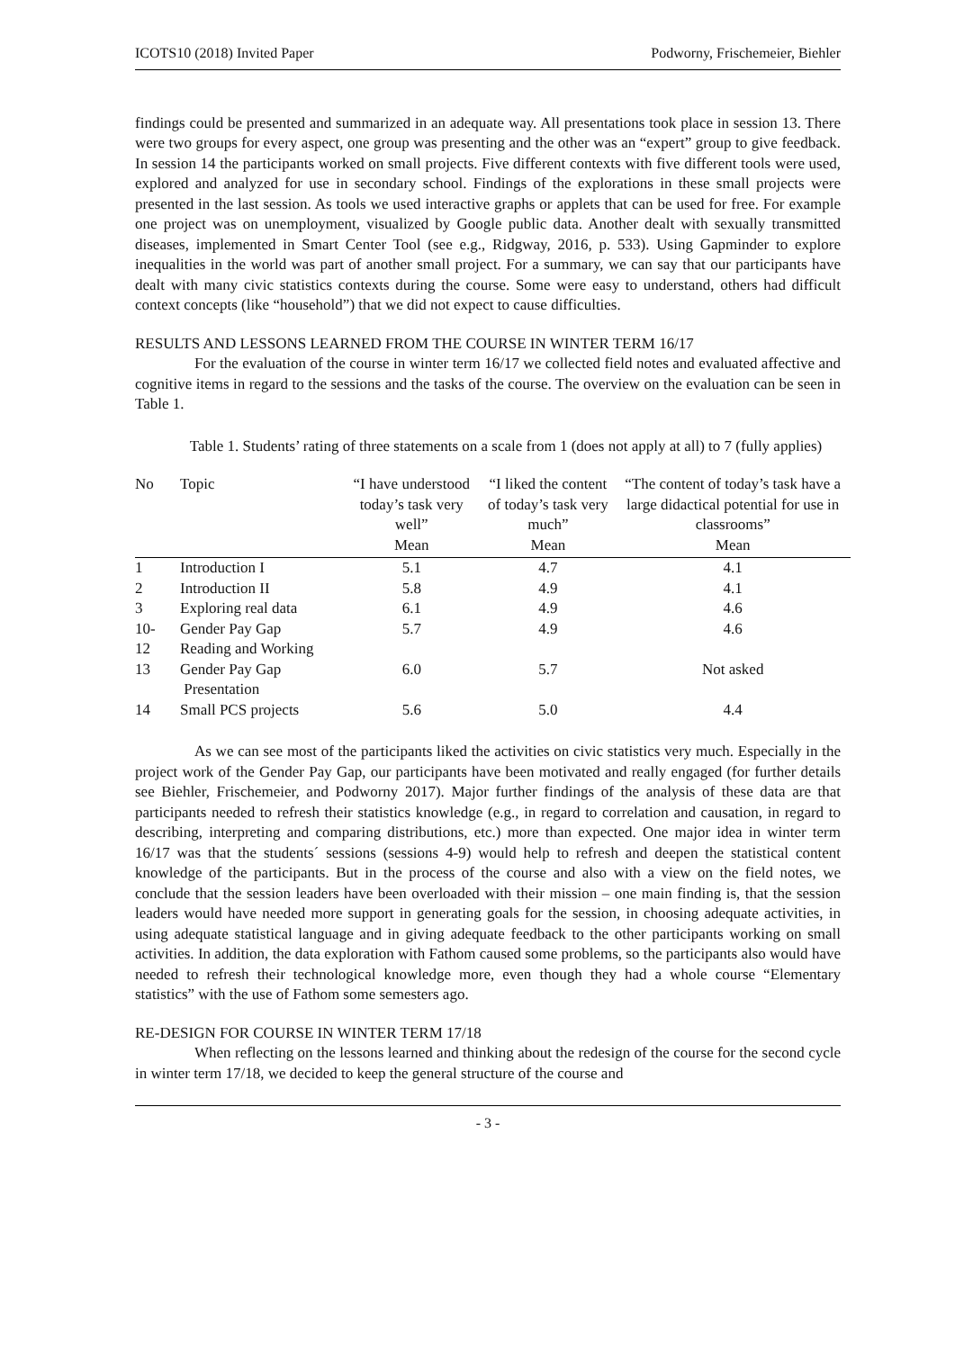ICOTS10 (2018) Invited Paper Podworny, Frischemeier, Biehler
findings could be presented and summarized in an adequate way. All presentations took place in session 13. There were two groups for every aspect, one group was presenting and the other was an “expert” group to give feedback. In session 14 the participants worked on small projects. Five different contexts with five different tools were used, explored and analyzed for use in secondary school. Findings of the explorations in these small projects were presented in the last session. As tools we used interactive graphs or applets that can be used for free. For example one project was on unemployment, visualized by Google public data. Another dealt with sexually transmitted diseases, implemented in Smart Center Tool (see e.g., Ridgway, 2016, p. 533). Using Gapminder to explore inequalities in the world was part of another small project. For a summary, we can say that our participants have dealt with many civic statistics contexts during the course. Some were easy to understand, others had difficult context concepts (like “household”) that we did not expect to cause difficulties.
RESULTS AND LESSONS LEARNED FROM THE COURSE IN WINTER TERM 16/17
For the evaluation of the course in winter term 16/17 we collected field notes and evaluated affective and cognitive items in regard to the sessions and the tasks of the course. The overview on the evaluation can be seen in Table 1.
Table 1. Students’ rating of three statements on a scale from 1 (does not apply at all) to 7 (fully applies)
| No | Topic | “I have understood today’s task very well” Mean | “I liked the content of today’s task very much” Mean | “The content of today’s task have a large didactical potential for use in classrooms” Mean |
| --- | --- | --- | --- | --- |
| 1 | Introduction I | 5.1 | 4.7 | 4.1 |
| 2 | Introduction II | 5.8 | 4.9 | 4.1 |
| 3 | Exploring real data | 6.1 | 4.9 | 4.6 |
| 10- 12 | Gender Pay Gap Reading and Working | 5.7 | 4.9 | 4.6 |
| 13 | Gender Pay Gap Presentation | 6.0 | 5.7 | Not asked |
| 14 | Small PCS projects | 5.6 | 5.0 | 4.4 |
As we can see most of the participants liked the activities on civic statistics very much. Especially in the project work of the Gender Pay Gap, our participants have been motivated and really engaged (for further details see Biehler, Frischemeier, and Podworny 2017). Major further findings of the analysis of these data are that participants needed to refresh their statistics knowledge (e.g., in regard to correlation and causation, in regard to describing, interpreting and comparing distributions, etc.) more than expected. One major idea in winter term 16/17 was that the students´ sessions (sessions 4-9) would help to refresh and deepen the statistical content knowledge of the participants. But in the process of the course and also with a view on the field notes, we conclude that the session leaders have been overloaded with their mission – one main finding is, that the session leaders would have needed more support in generating goals for the session, in choosing adequate activities, in using adequate statistical language and in giving adequate feedback to the other participants working on small activities. In addition, the data exploration with Fathom caused some problems, so the participants also would have needed to refresh their technological knowledge more, even though they had a whole course “Elementary statistics” with the use of Fathom some semesters ago.
RE-DESIGN FOR COURSE IN WINTER TERM 17/18
When reflecting on the lessons learned and thinking about the redesign of the course for the second cycle in winter term 17/18, we decided to keep the general structure of the course and
- 3 -